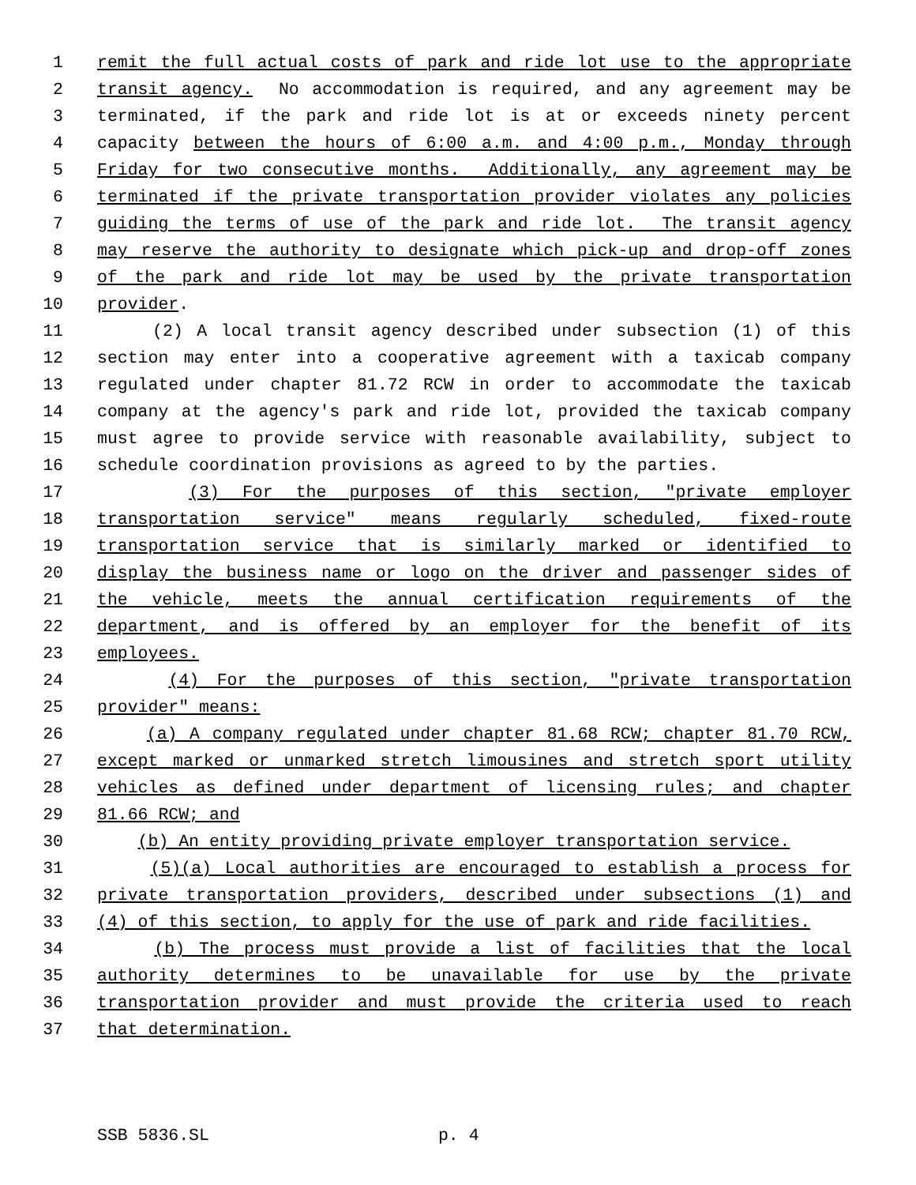1 remit the full actual costs of park and ride lot use to the appropriate
2 transit agency. No accommodation is required, and any agreement may be
3 terminated, if the park and ride lot is at or exceeds ninety percent
4 capacity between the hours of 6:00 a.m. and 4:00 p.m., Monday through
5 Friday for two consecutive months. Additionally, any agreement may be
6 terminated if the private transportation provider violates any policies
7 guiding the terms of use of the park and ride lot. The transit agency
8 may reserve the authority to designate which pick-up and drop-off zones
9 of the park and ride lot may be used by the private transportation
10 provider.
11 (2) A local transit agency described under subsection (1) of this
12 section may enter into a cooperative agreement with a taxicab company
13 regulated under chapter 81.72 RCW in order to accommodate the taxicab
14 company at the agency's park and ride lot, provided the taxicab company
15 must agree to provide service with reasonable availability, subject to
16 schedule coordination provisions as agreed to by the parties.
17 (3) For the purposes of this section, "private employer
18 transportation service" means regularly scheduled, fixed-route
19 transportation service that is similarly marked or identified to
20 display the business name or logo on the driver and passenger sides of
21 the vehicle, meets the annual certification requirements of the
22 department, and is offered by an employer for the benefit of its
23 employees.
24 (4) For the purposes of this section, "private transportation
25 provider" means:
26 (a) A company regulated under chapter 81.68 RCW; chapter 81.70 RCW,
27 except marked or unmarked stretch limousines and stretch sport utility
28 vehicles as defined under department of licensing rules; and chapter
29 81.66 RCW; and
30 (b) An entity providing private employer transportation service.
31 (5)(a) Local authorities are encouraged to establish a process for
32 private transportation providers, described under subsections (1) and
33 (4) of this section, to apply for the use of park and ride facilities.
34 (b) The process must provide a list of facilities that the local
35 authority determines to be unavailable for use by the private
36 transportation provider and must provide the criteria used to reach
37 that determination.
SSB 5836.SL p. 4